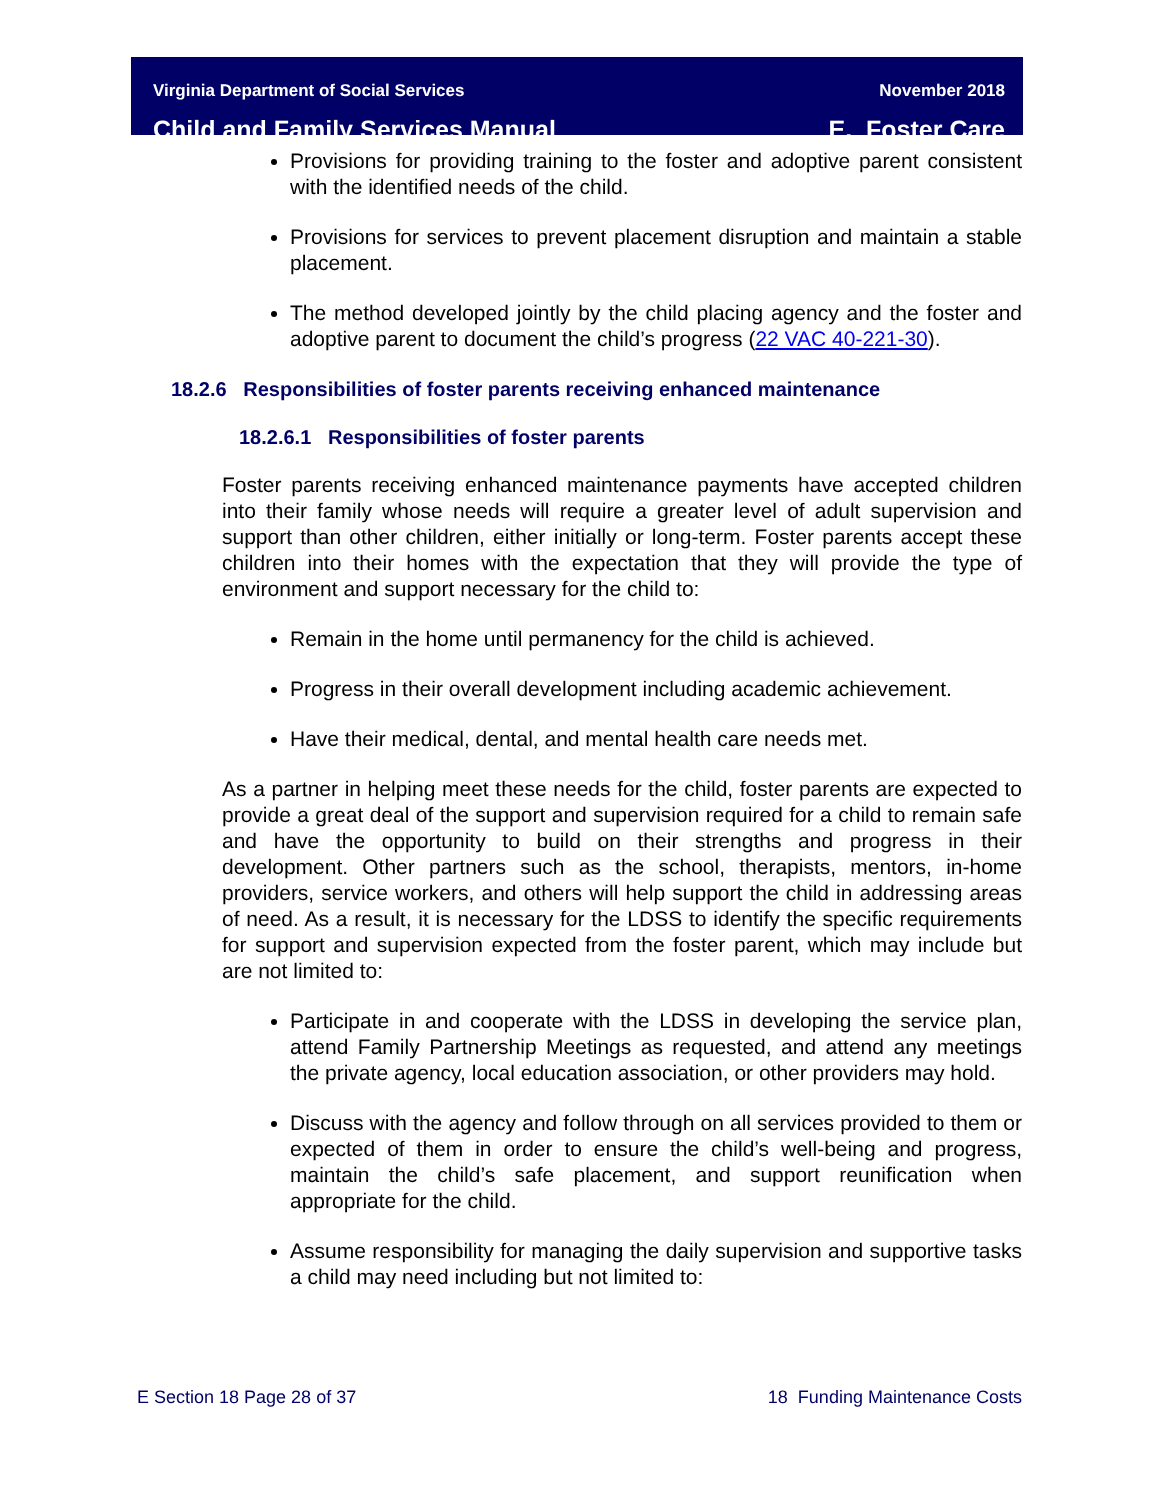Virginia Department of Social Services
Child and Family Services Manual
November 2018
E. Foster Care
Provisions for providing training to the foster and adoptive parent consistent with the identified needs of the child.
Provisions for services to prevent placement disruption and maintain a stable placement.
The method developed jointly by the child placing agency and the foster and adoptive parent to document the child’s progress (22 VAC 40-221-30).
18.2.6 Responsibilities of foster parents receiving enhanced maintenance
18.2.6.1 Responsibilities of foster parents
Foster parents receiving enhanced maintenance payments have accepted children into their family whose needs will require a greater level of adult supervision and support than other children, either initially or long-term. Foster parents accept these children into their homes with the expectation that they will provide the type of environment and support necessary for the child to:
Remain in the home until permanency for the child is achieved.
Progress in their overall development including academic achievement.
Have their medical, dental, and mental health care needs met.
As a partner in helping meet these needs for the child, foster parents are expected to provide a great deal of the support and supervision required for a child to remain safe and have the opportunity to build on their strengths and progress in their development. Other partners such as the school, therapists, mentors, in-home providers, service workers, and others will help support the child in addressing areas of need. As a result, it is necessary for the LDSS to identify the specific requirements for support and supervision expected from the foster parent, which may include but are not limited to:
Participate in and cooperate with the LDSS in developing the service plan, attend Family Partnership Meetings as requested, and attend any meetings the private agency, local education association, or other providers may hold.
Discuss with the agency and follow through on all services provided to them or expected of them in order to ensure the child’s well-being and progress, maintain the child’s safe placement, and support reunification when appropriate for the child.
Assume responsibility for managing the daily supervision and supportive tasks a child may need including but not limited to:
E Section 18 Page 28 of 37 18 Funding Maintenance Costs